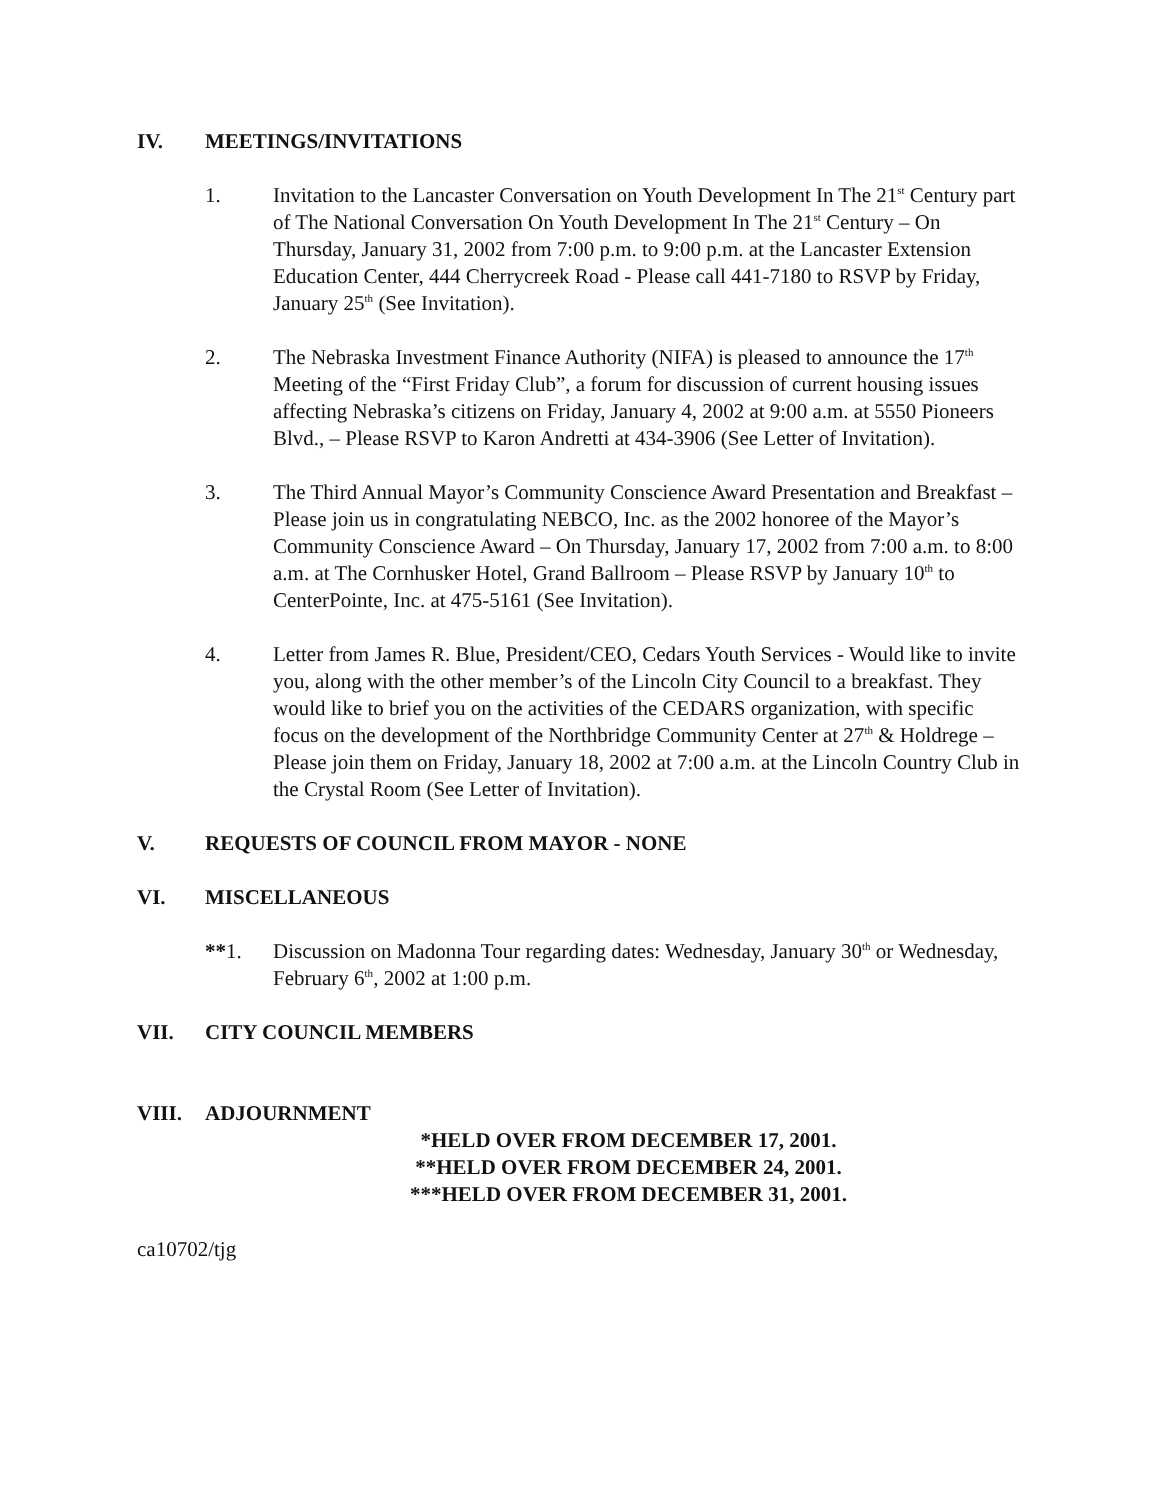IV. MEETINGS/INVITATIONS
1. Invitation to the Lancaster Conversation on Youth Development In The 21<sup>st</sup> Century part of The National Conversation On Youth Development In The 21<sup>st</sup> Century – On Thursday, January 31, 2002 from 7:00 p.m. to 9:00 p.m. at the Lancaster Extension Education Center, 444 Cherrycreek Road - Please call 441-7180 to RSVP by Friday, January 25<sup>th</sup> (See Invitation).
2. The Nebraska Investment Finance Authority (NIFA) is pleased to announce the 17<sup>th</sup> Meeting of the “First Friday Club”, a forum for discussion of current housing issues affecting Nebraska’s citizens on Friday, January 4, 2002 at 9:00 a.m. at 5550 Pioneers Blvd., – Please RSVP to Karon Andretti at 434-3906 (See Letter of Invitation).
3. The Third Annual Mayor’s Community Conscience Award Presentation and Breakfast – Please join us in congratulating NEBCO, Inc. as the 2002 honoree of the Mayor’s Community Conscience Award – On Thursday, January 17, 2002 from 7:00 a.m. to 8:00 a.m. at The Cornhusker Hotel, Grand Ballroom – Please RSVP by January 10<sup>th</sup> to CenterPointe, Inc. at 475-5161 (See Invitation).
4. Letter from James R. Blue, President/CEO, Cedars Youth Services - Would like to invite you, along with the other member’s of the Lincoln City Council to a breakfast. They would like to brief you on the activities of the CEDARS organization, with specific focus on the development of the Northbridge Community Center at 27<sup>th</sup> & Holdrege – Please join them on Friday, January 18, 2002 at 7:00 a.m. at the Lincoln Country Club in the Crystal Room (See Letter of Invitation).
V. REQUESTS OF COUNCIL FROM MAYOR - NONE
VI. MISCELLANEOUS
**1. Discussion on Madonna Tour regarding dates: Wednesday, January 30<sup>th</sup> or Wednesday, February 6<sup>th</sup>, 2002 at 1:00 p.m.
VII. CITY COUNCIL MEMBERS
VIII. ADJOURNMENT
*HELD OVER FROM DECEMBER 17, 2001.
**HELD OVER FROM DECEMBER 24, 2001.
***HELD OVER FROM DECEMBER 31, 2001.
ca10702/tjg